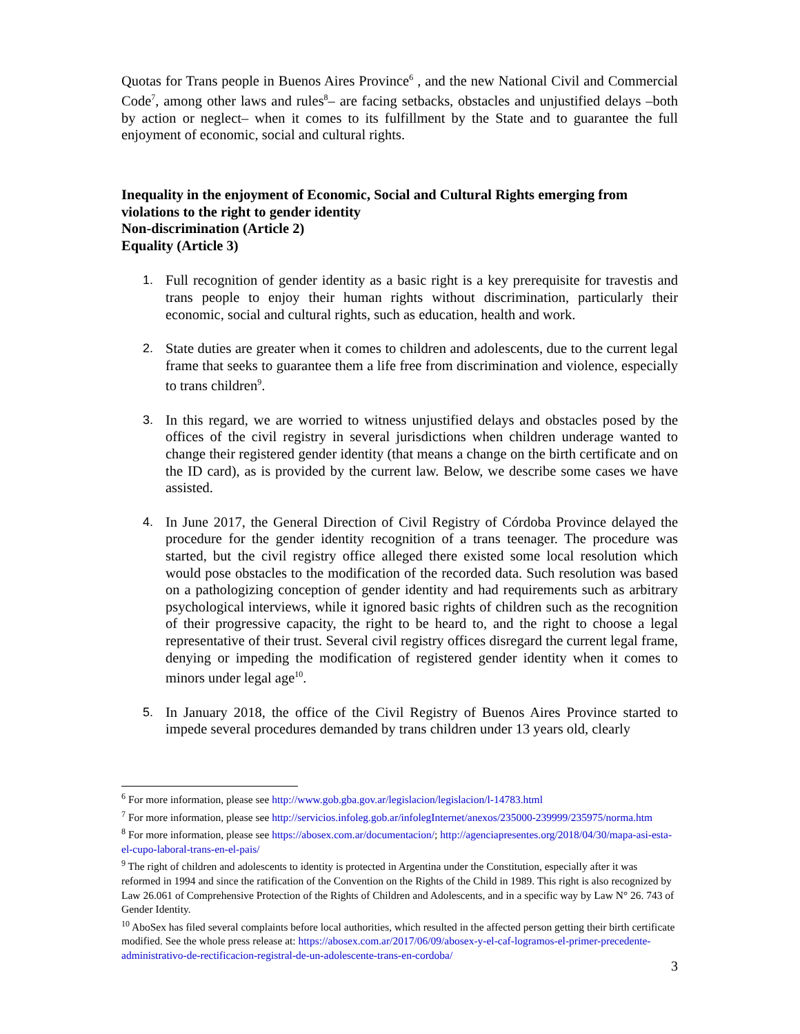Quotas for Trans people in Buenos Aires Province<sup>6</sup> , and the new National Civil and Commercial Code<sup>7</sup>, among other laws and rules<sup>8</sup>– are facing setbacks, obstacles and unjustified delays –both by action or neglect– when it comes to its fulfillment by the State and to guarantee the full enjoyment of economic, social and cultural rights.
Inequality in the enjoyment of Economic, Social and Cultural Rights emerging from violations to the right to gender identity
Non-discrimination (Article 2)
Equality (Article 3)
1. Full recognition of gender identity as a basic right is a key prerequisite for travestis and trans people to enjoy their human rights without discrimination, particularly their economic, social and cultural rights, such as education, health and work.
2. State duties are greater when it comes to children and adolescents, due to the current legal frame that seeks to guarantee them a life free from discrimination and violence, especially to trans children<sup>9</sup>.
3. In this regard, we are worried to witness unjustified delays and obstacles posed by the offices of the civil registry in several jurisdictions when children underage wanted to change their registered gender identity (that means a change on the birth certificate and on the ID card), as is provided by the current law. Below, we describe some cases we have assisted.
4. In June 2017, the General Direction of Civil Registry of Córdoba Province delayed the procedure for the gender identity recognition of a trans teenager. The procedure was started, but the civil registry office alleged there existed some local resolution which would pose obstacles to the modification of the recorded data. Such resolution was based on a pathologizing conception of gender identity and had requirements such as arbitrary psychological interviews, while it ignored basic rights of children such as the recognition of their progressive capacity, the right to be heard to, and the right to choose a legal representative of their trust. Several civil registry offices disregard the current legal frame, denying or impeding the modification of registered gender identity when it comes to minors under legal age<sup>10</sup>.
5. In January 2018, the office of the Civil Registry of Buenos Aires Province started to impede several procedures demanded by trans children under 13 years old, clearly
<sup>6</sup> For more information, please see http://www.gob.gba.gov.ar/legislacion/legislacion/l-14783.html
<sup>7</sup> For more information, please see http://servicios.infoleg.gob.ar/infolegInternet/anexos/235000-239999/235975/norma.htm
<sup>8</sup> For more information, please see https://abosex.com.ar/documentacion/; http://agenciapresentes.org/2018/04/30/mapa-asi-esta-el-cupo-laboral-trans-en-el-pais/
<sup>9</sup> The right of children and adolescents to identity is protected in Argentina under the Constitution, especially after it was reformed in 1994 and since the ratification of the Convention on the Rights of the Child in 1989. This right is also recognized by Law 26.061 of Comprehensive Protection of the Rights of Children and Adolescents, and in a specific way by Law N° 26. 743 of Gender Identity.
<sup>10</sup> AboSex has filed several complaints before local authorities, which resulted in the affected person getting their birth certificate modified. See the whole press release at: https://abosex.com.ar/2017/06/09/abosex-y-el-caf-logramos-el-primer-precedente-administrativo-de-rectificacion-registral-de-un-adolescente-trans-en-cordoba/
3